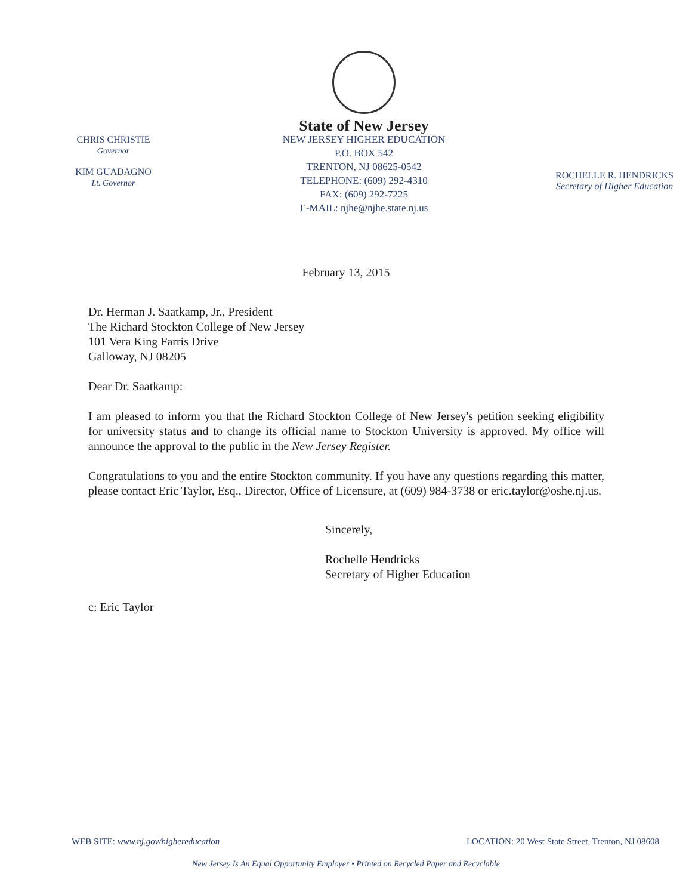CHRIS CHRISTIE
Governor
KIM GUADAGNO
Lt. Governor
State of New Jersey
NEW JERSEY HIGHER EDUCATION
P.O. BOX 542
TRENTON, NJ 08625-0542
TELEPHONE: (609) 292-4310
FAX: (609) 292-7225
E-MAIL: njhe@njhe.state.nj.us
ROCHELLE R. HENDRICKS
Secretary of Higher Education
February 13, 2015
Dr. Herman J. Saatkamp, Jr., President
The Richard Stockton College of New Jersey
101 Vera King Farris Drive
Galloway, NJ 08205
Dear Dr. Saatkamp:
I am pleased to inform you that the Richard Stockton College of New Jersey's petition seeking eligibility for university status and to change its official name to Stockton University is approved. My office will announce the approval to the public in the New Jersey Register.
Congratulations to you and the entire Stockton community. If you have any questions regarding this matter, please contact Eric Taylor, Esq., Director, Office of Licensure, at (609) 984-3738 or eric.taylor@oshe.nj.us.
Sincerely,
Rochelle Hendricks
Secretary of Higher Education
c: Eric Taylor
WEB SITE: www.nj.gov/highereducation LOCATION: 20 West State Street, Trenton, NJ 08608
New Jersey Is An Equal Opportunity Employer • Printed on Recycled Paper and Recyclable